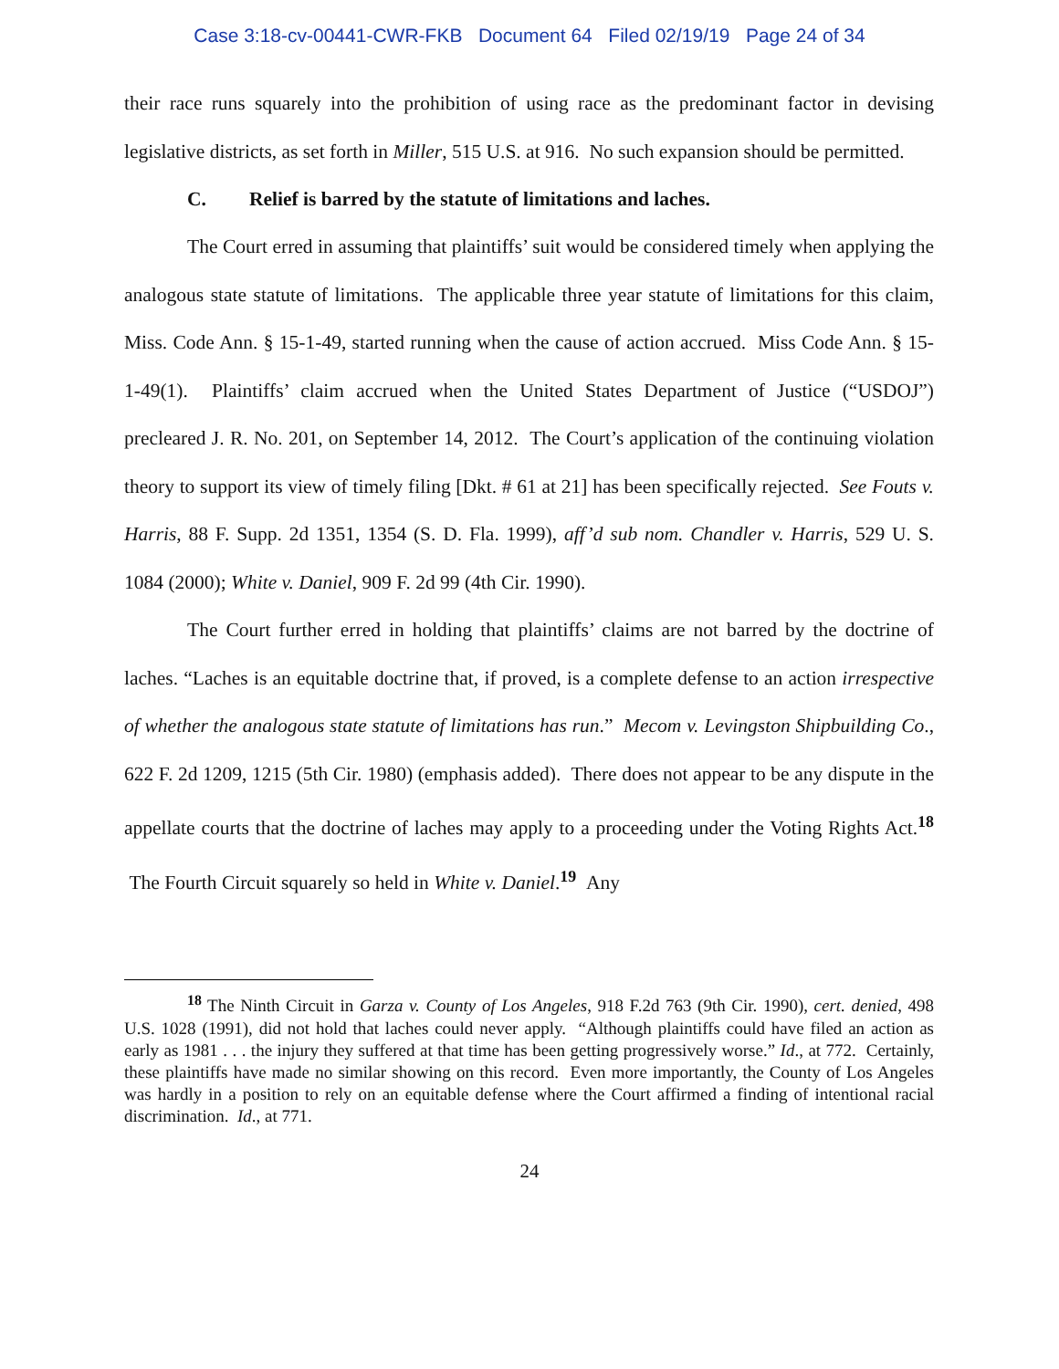Case 3:18-cv-00441-CWR-FKB Document 64 Filed 02/19/19 Page 24 of 34
their race runs squarely into the prohibition of using race as the predominant factor in devising legislative districts, as set forth in Miller, 515 U.S. at 916. No such expansion should be permitted.
C. Relief is barred by the statute of limitations and laches.
The Court erred in assuming that plaintiffs’ suit would be considered timely when applying the analogous state statute of limitations. The applicable three year statute of limitations for this claim, Miss. Code Ann. § 15-1-49, started running when the cause of action accrued. Miss Code Ann. § 15-1-49(1). Plaintiffs’ claim accrued when the United States Department of Justice (“USDOJ”) precleared J. R. No. 201, on September 14, 2012. The Court’s application of the continuing violation theory to support its view of timely filing [Dkt. # 61 at 21] has been specifically rejected. See Fouts v. Harris, 88 F. Supp. 2d 1351, 1354 (S. D. Fla. 1999), aff’d sub nom. Chandler v. Harris, 529 U. S. 1084 (2000); White v. Daniel, 909 F. 2d 99 (4th Cir. 1990).
The Court further erred in holding that plaintiffs’ claims are not barred by the doctrine of laches. “Laches is an equitable doctrine that, if proved, is a complete defense to an action irrespective of whether the analogous state statute of limitations has run.” Mecom v. Levingston Shipbuilding Co., 622 F. 2d 1209, 1215 (5th Cir. 1980) (emphasis added). There does not appear to be any dispute in the appellate courts that the doctrine of laches may apply to a proceeding under the Voting Rights Act.<sup>18</sup> The Fourth Circuit squarely so held in White v. Daniel.<sup>19</sup> Any
<sup>18</sup> The Ninth Circuit in Garza v. County of Los Angeles, 918 F.2d 763 (9th Cir. 1990), cert. denied, 498 U.S. 1028 (1991), did not hold that laches could never apply. “Although plaintiffs could have filed an action as early as 1981 . . . the injury they suffered at that time has been getting progressively worse.” Id., at 772. Certainly, these plaintiffs have made no similar showing on this record. Even more importantly, the County of Los Angeles was hardly in a position to rely on an equitable defense where the Court affirmed a finding of intentional racial discrimination. Id., at 771.
24